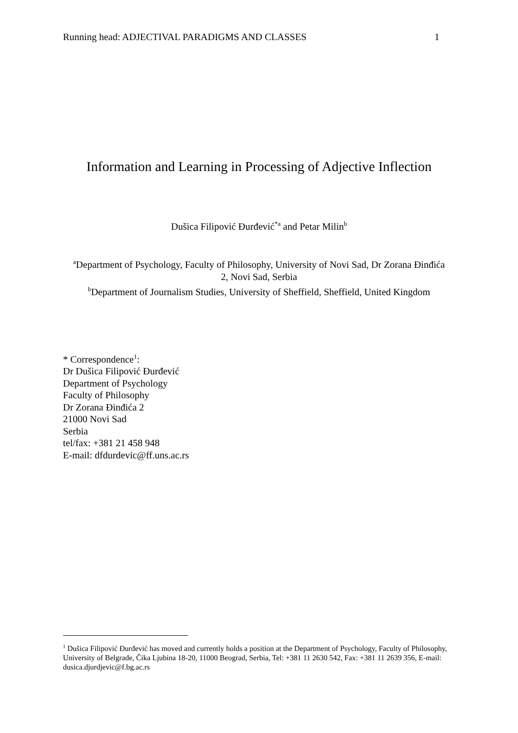Running head: ADJECTIVAL PARADIGMS AND CLASSES 1
Information and Learning in Processing of Adjective Inflection
Dušica Filipović Đurđević<sup>*a</sup> and Petar Milin<sup>b</sup>
<sup>a</sup> Department of Psychology, Faculty of Philosophy, University of Novi Sad, Dr Zorana Đinđića 2, Novi Sad, Serbia
<sup>b</sup> Department of Journalism Studies, University of Sheffield, Sheffield, United Kingdom
* Correspondence<sup>1</sup>:
Dr Dušica Filipović Đurđević
Department of Psychology
Faculty of Philosophy
Dr Zorana Đinđića 2
21000 Novi Sad
Serbia
tel/fax: +381 21 458 948
E-mail: dfdurdevic@ff.uns.ac.rs
<sup>1</sup> Dušica Filipović Đurđević has moved and currently holds a position at the Department of Psychology, Faculty of Philosophy, University of Belgrade, Čika Ljubina 18-20, 11000 Beograd, Serbia, Tel: +381 11 2630 542, Fax: +381 11 2639 356, E-mail: dusica.djurdjevic@f.bg.ac.rs